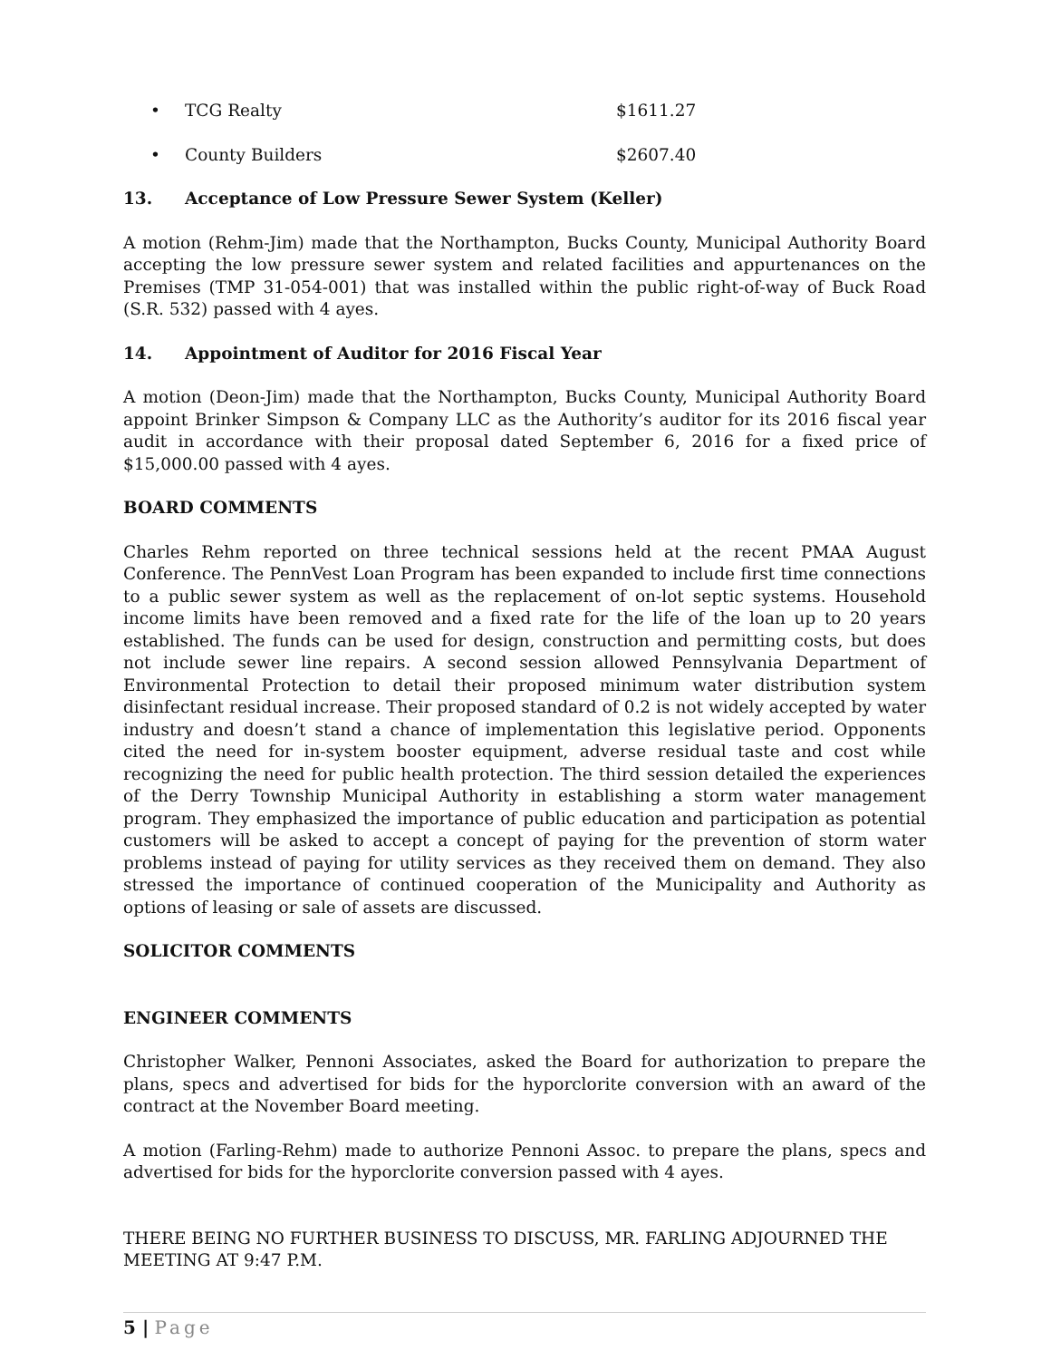• TCG Realty $1611.27
• County Builders $2607.40
13. Acceptance of Low Pressure Sewer System (Keller)
A motion (Rehm-Jim) made that the Northampton, Bucks County, Municipal Authority Board accepting the low pressure sewer system and related facilities and appurtenances on the Premises (TMP 31-054-001) that was installed within the public right-of-way of Buck Road (S.R. 532) passed with 4 ayes.
14. Appointment of Auditor for 2016 Fiscal Year
A motion (Deon-Jim) made that the Northampton, Bucks County, Municipal Authority Board appoint Brinker Simpson & Company LLC as the Authority’s auditor for its 2016 fiscal year audit in accordance with their proposal dated September 6, 2016 for a fixed price of $15,000.00 passed with 4 ayes.
BOARD COMMENTS
Charles Rehm reported on three technical sessions held at the recent PMAA August Conference. The PennVest Loan Program has been expanded to include first time connections to a public sewer system as well as the replacement of on-lot septic systems. Household income limits have been removed and a fixed rate for the life of the loan up to 20 years established. The funds can be used for design, construction and permitting costs, but does not include sewer line repairs. A second session allowed Pennsylvania Department of Environmental Protection to detail their proposed minimum water distribution system disinfectant residual increase. Their proposed standard of 0.2 is not widely accepted by water industry and doesn’t stand a chance of implementation this legislative period. Opponents cited the need for in-system booster equipment, adverse residual taste and cost while recognizing the need for public health protection. The third session detailed the experiences of the Derry Township Municipal Authority in establishing a storm water management program. They emphasized the importance of public education and participation as potential customers will be asked to accept a concept of paying for the prevention of storm water problems instead of paying for utility services as they received them on demand. They also stressed the importance of continued cooperation of the Municipality and Authority as options of leasing or sale of assets are discussed.
SOLICITOR COMMENTS
ENGINEER COMMENTS
Christopher Walker, Pennoni Associates, asked the Board for authorization to prepare the plans, specs and advertised for bids for the hyporclorite conversion with an award of the contract at the November Board meeting.
A motion (Farling-Rehm) made to authorize Pennoni Assoc. to prepare the plans, specs and advertised for bids for the hyporclorite conversion passed with 4 ayes.
THERE BEING NO FURTHER BUSINESS TO DISCUSS, MR. FARLING ADJOURNED THE MEETING AT 9:47 P.M.
5 | Page